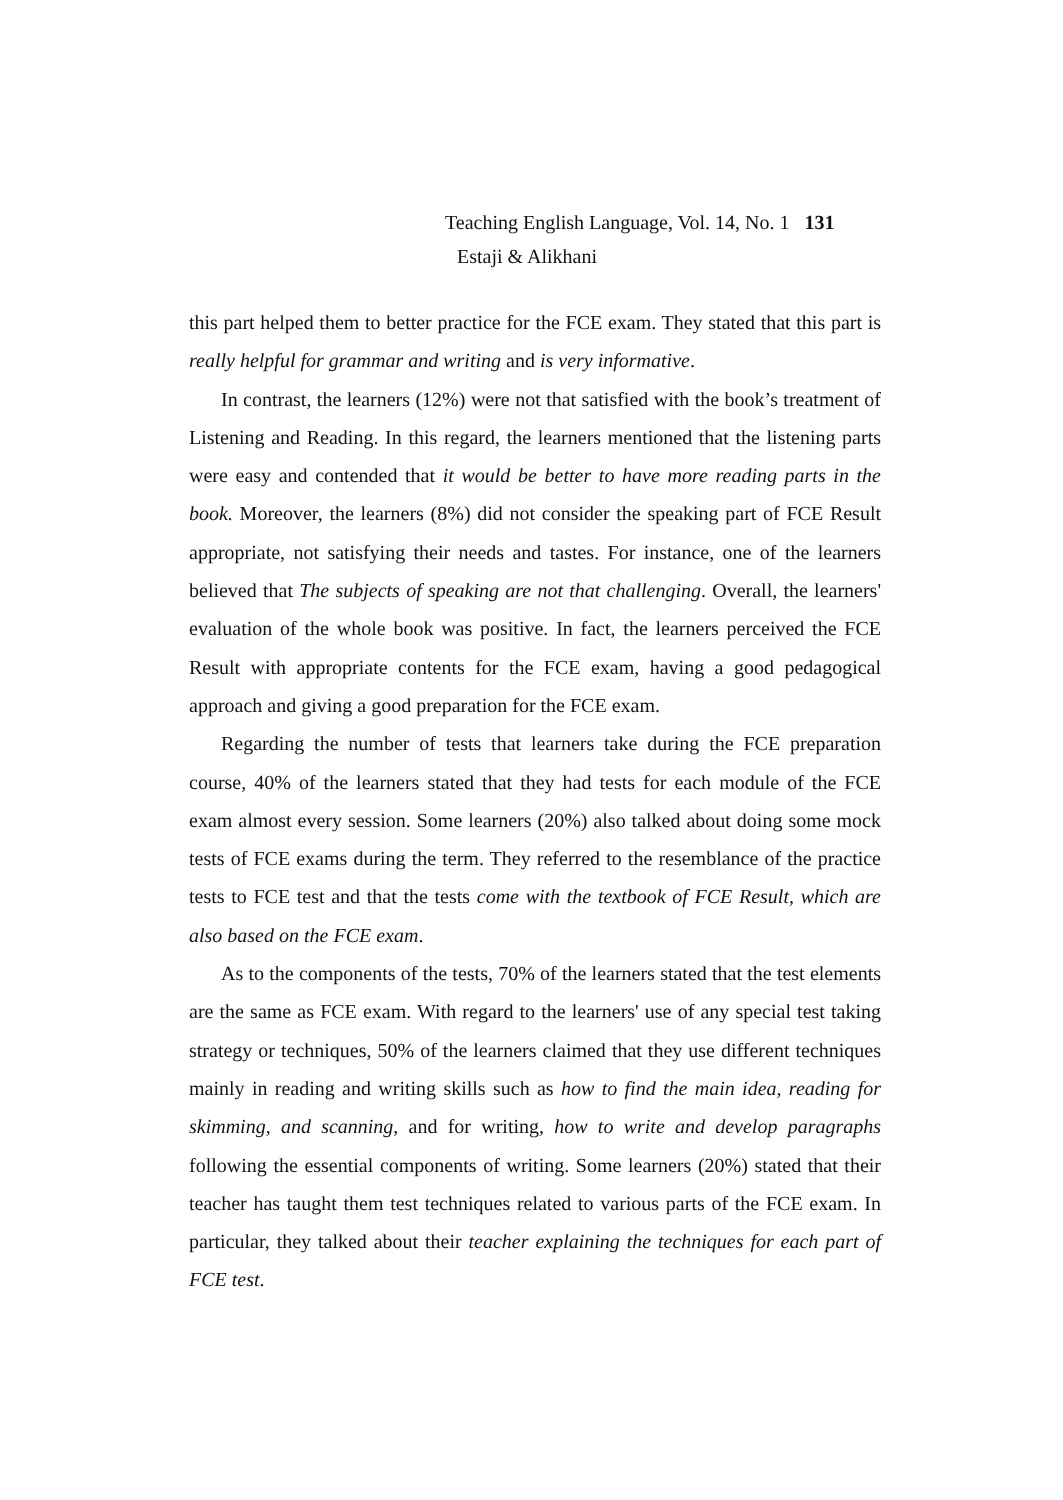Teaching English Language, Vol. 14, No. 1 131
Estaji & Alikhani
this part helped them to better practice for the FCE exam. They stated that this part is really helpful for grammar and writing and is very informative.
In contrast, the learners (12%) were not that satisfied with the book’s treatment of Listening and Reading. In this regard, the learners mentioned that the listening parts were easy and contended that it would be better to have more reading parts in the book. Moreover, the learners (8%) did not consider the speaking part of FCE Result appropriate, not satisfying their needs and tastes. For instance, one of the learners believed that The subjects of speaking are not that challenging. Overall, the learners' evaluation of the whole book was positive. In fact, the learners perceived the FCE Result with appropriate contents for the FCE exam, having a good pedagogical approach and giving a good preparation for the FCE exam.
Regarding the number of tests that learners take during the FCE preparation course, 40% of the learners stated that they had tests for each module of the FCE exam almost every session. Some learners (20%) also talked about doing some mock tests of FCE exams during the term. They referred to the resemblance of the practice tests to FCE test and that the tests come with the textbook of FCE Result, which are also based on the FCE exam.
As to the components of the tests, 70% of the learners stated that the test elements are the same as FCE exam. With regard to the learners' use of any special test taking strategy or techniques, 50% of the learners claimed that they use different techniques mainly in reading and writing skills such as how to find the main idea, reading for skimming, and scanning, and for writing, how to write and develop paragraphs following the essential components of writing. Some learners (20%) stated that their teacher has taught them test techniques related to various parts of the FCE exam. In particular, they talked about their teacher explaining the techniques for each part of FCE test.